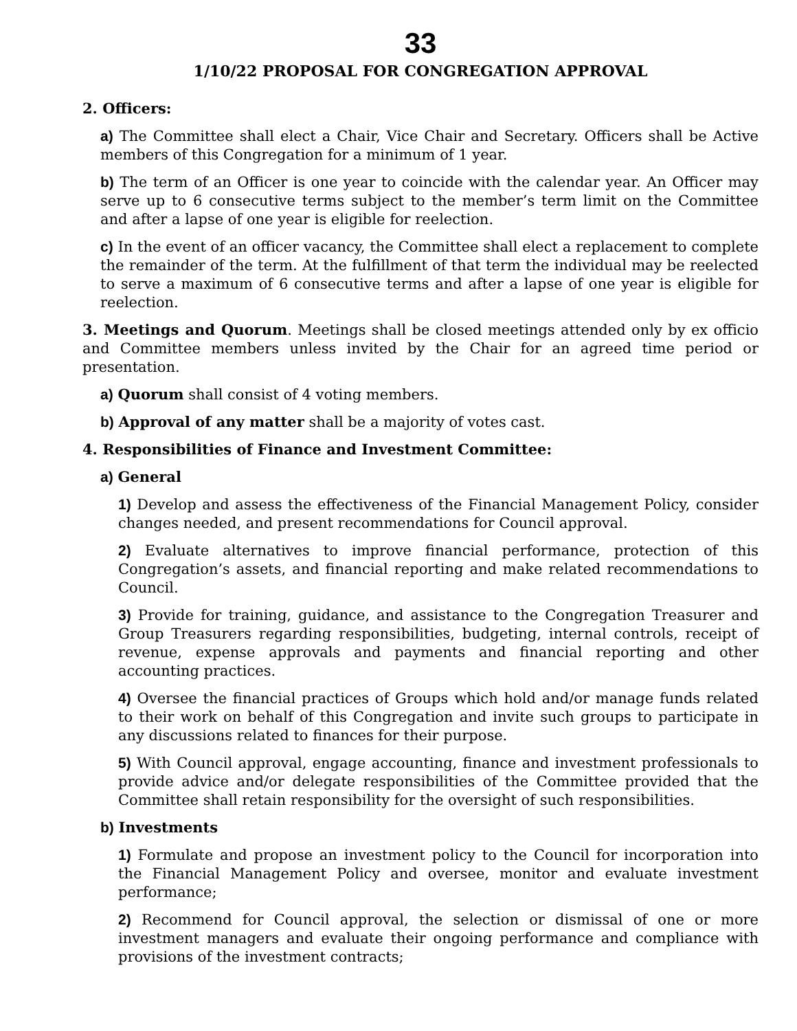33
1/10/22 PROPOSAL FOR CONGREGATION APPROVAL
2. Officers:
a) The Committee shall elect a Chair, Vice Chair and Secretary. Officers shall be Active members of this Congregation for a minimum of 1 year.
b) The term of an Officer is one year to coincide with the calendar year. An Officer may serve up to 6 consecutive terms subject to the member’s term limit on the Committee and after a lapse of one year is eligible for reelection.
c) In the event of an officer vacancy, the Committee shall elect a replacement to complete the remainder of the term. At the fulfillment of that term the individual may be reelected to serve a maximum of 6 consecutive terms and after a lapse of one year is eligible for reelection.
3. Meetings and Quorum. Meetings shall be closed meetings attended only by ex officio and Committee members unless invited by the Chair for an agreed time period or presentation.
a) Quorum shall consist of 4 voting members.
b) Approval of any matter shall be a majority of votes cast.
4. Responsibilities of Finance and Investment Committee:
a) General
1) Develop and assess the effectiveness of the Financial Management Policy, consider changes needed, and present recommendations for Council approval.
2) Evaluate alternatives to improve financial performance, protection of this Congregation’s assets, and financial reporting and make related recommendations to Council.
3) Provide for training, guidance, and assistance to the Congregation Treasurer and Group Treasurers regarding responsibilities, budgeting, internal controls, receipt of revenue, expense approvals and payments and financial reporting and other accounting practices.
4) Oversee the financial practices of Groups which hold and/or manage funds related to their work on behalf of this Congregation and invite such groups to participate in any discussions related to finances for their purpose.
5) With Council approval, engage accounting, finance and investment professionals to provide advice and/or delegate responsibilities of the Committee provided that the Committee shall retain responsibility for the oversight of such responsibilities.
b) Investments
1) Formulate and propose an investment policy to the Council for incorporation into the Financial Management Policy and oversee, monitor and evaluate investment performance;
2) Recommend for Council approval, the selection or dismissal of one or more investment managers and evaluate their ongoing performance and compliance with provisions of the investment contracts;